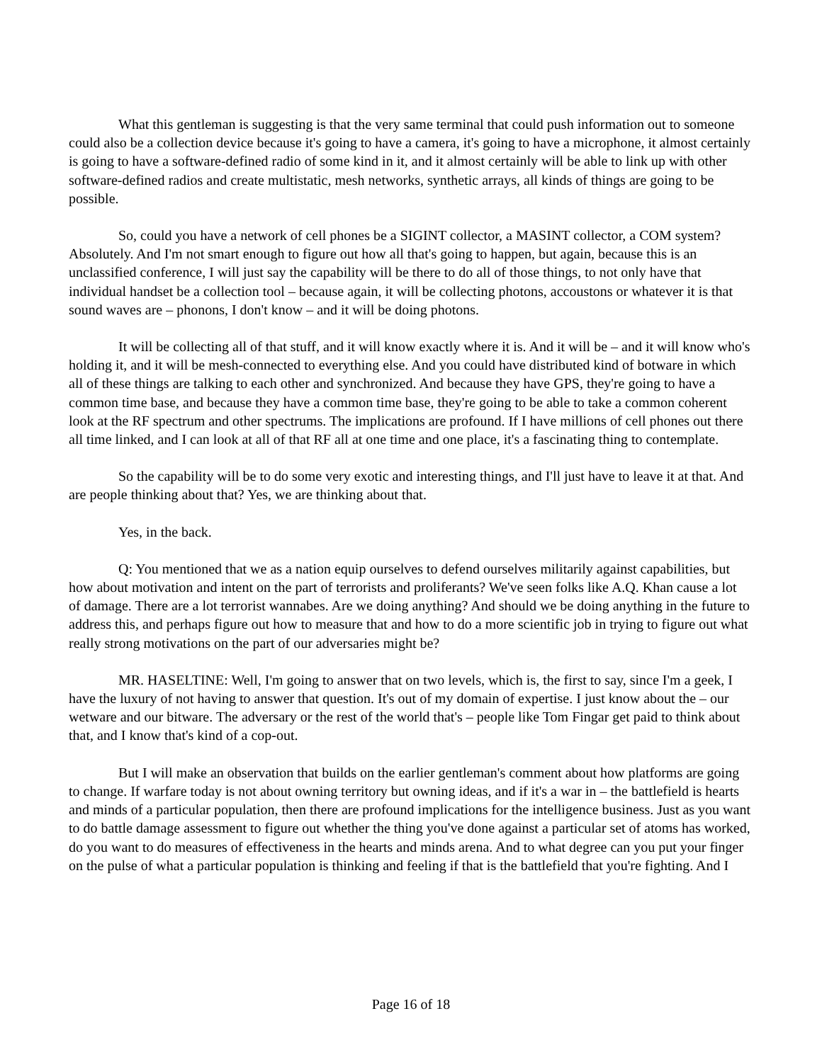What this gentleman is suggesting is that the very same terminal that could push information out to someone could also be a collection device because it's going to have a camera, it's going to have a microphone, it almost certainly is going to have a software-defined radio of some kind in it, and it almost certainly will be able to link up with other software-defined radios and create multistatic, mesh networks, synthetic arrays, all kinds of things are going to be possible.
So, could you have a network of cell phones be a SIGINT collector, a MASINT collector, a COM system? Absolutely. And I'm not smart enough to figure out how all that's going to happen, but again, because this is an unclassified conference, I will just say the capability will be there to do all of those things, to not only have that individual handset be a collection tool – because again, it will be collecting photons, accoustons or whatever it is that sound waves are – phonons, I don't know – and it will be doing photons.
It will be collecting all of that stuff, and it will know exactly where it is. And it will be – and it will know who's holding it, and it will be mesh-connected to everything else. And you could have distributed kind of botware in which all of these things are talking to each other and synchronized. And because they have GPS, they're going to have a common time base, and because they have a common time base, they're going to be able to take a common coherent look at the RF spectrum and other spectrums. The implications are profound. If I have millions of cell phones out there all time linked, and I can look at all of that RF all at one time and one place, it's a fascinating thing to contemplate.
So the capability will be to do some very exotic and interesting things, and I'll just have to leave it at that. And are people thinking about that? Yes, we are thinking about that.
Yes, in the back.
Q: You mentioned that we as a nation equip ourselves to defend ourselves militarily against capabilities, but how about motivation and intent on the part of terrorists and proliferants? We've seen folks like A.Q. Khan cause a lot of damage. There are a lot terrorist wannabes. Are we doing anything? And should we be doing anything in the future to address this, and perhaps figure out how to measure that and how to do a more scientific job in trying to figure out what really strong motivations on the part of our adversaries might be?
MR. HASELTINE: Well, I'm going to answer that on two levels, which is, the first to say, since I'm a geek, I have the luxury of not having to answer that question. It's out of my domain of expertise. I just know about the – our wetware and our bitware. The adversary or the rest of the world that's – people like Tom Fingar get paid to think about that, and I know that's kind of a cop-out.
But I will make an observation that builds on the earlier gentleman's comment about how platforms are going to change. If warfare today is not about owning territory but owning ideas, and if it's a war in – the battlefield is hearts and minds of a particular population, then there are profound implications for the intelligence business. Just as you want to do battle damage assessment to figure out whether the thing you've done against a particular set of atoms has worked, do you want to do measures of effectiveness in the hearts and minds arena. And to what degree can you put your finger on the pulse of what a particular population is thinking and feeling if that is the battlefield that you're fighting. And I
Page 16 of 18